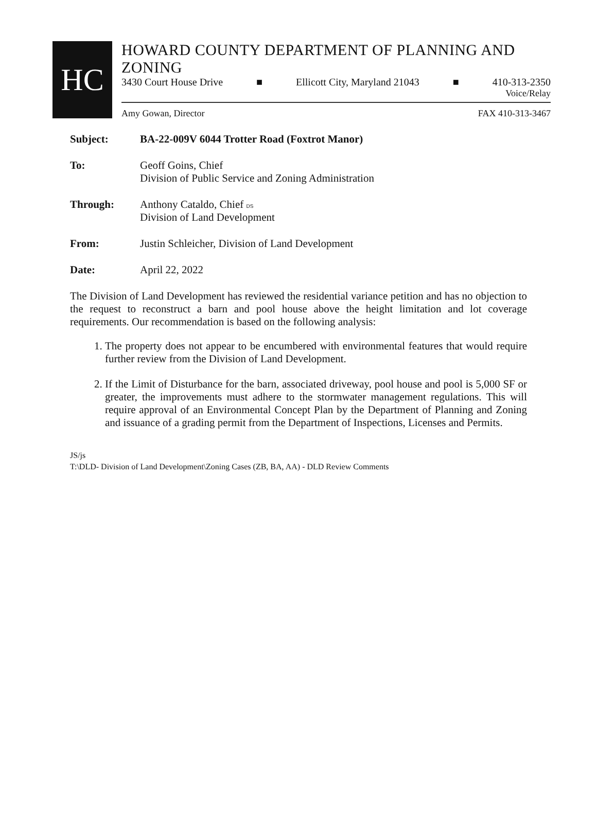HC
HOWARD COUNTY DEPARTMENT OF PLANNING AND ZONING
3430 Court House Drive ■ Ellicott City, Maryland 21043 ■ 410-313-2350
Voice/Relay
Amy Gowan, Director FAX 410-313-3467
Subject: BA-22-009V 6044 Trotter Road (Foxtrot Manor)
To: Geoff Goins, Chief
Division of Public Service and Zoning Administration
Through: Anthony Cataldo, Chief DS
Division of Land Development
From: Justin Schleicher, Division of Land Development
Date: April 22, 2022
The Division of Land Development has reviewed the residential variance petition and has no objection to the request to reconstruct a barn and pool house above the height limitation and lot coverage requirements. Our recommendation is based on the following analysis:
1. The property does not appear to be encumbered with environmental features that would require further review from the Division of Land Development.
2. If the Limit of Disturbance for the barn, associated driveway, pool house and pool is 5,000 SF or greater, the improvements must adhere to the stormwater management regulations. This will require approval of an Environmental Concept Plan by the Department of Planning and Zoning and issuance of a grading permit from the Department of Inspections, Licenses and Permits.
JS/js
T:\DLD- Division of Land Development\Zoning Cases (ZB, BA, AA) - DLD Review Comments